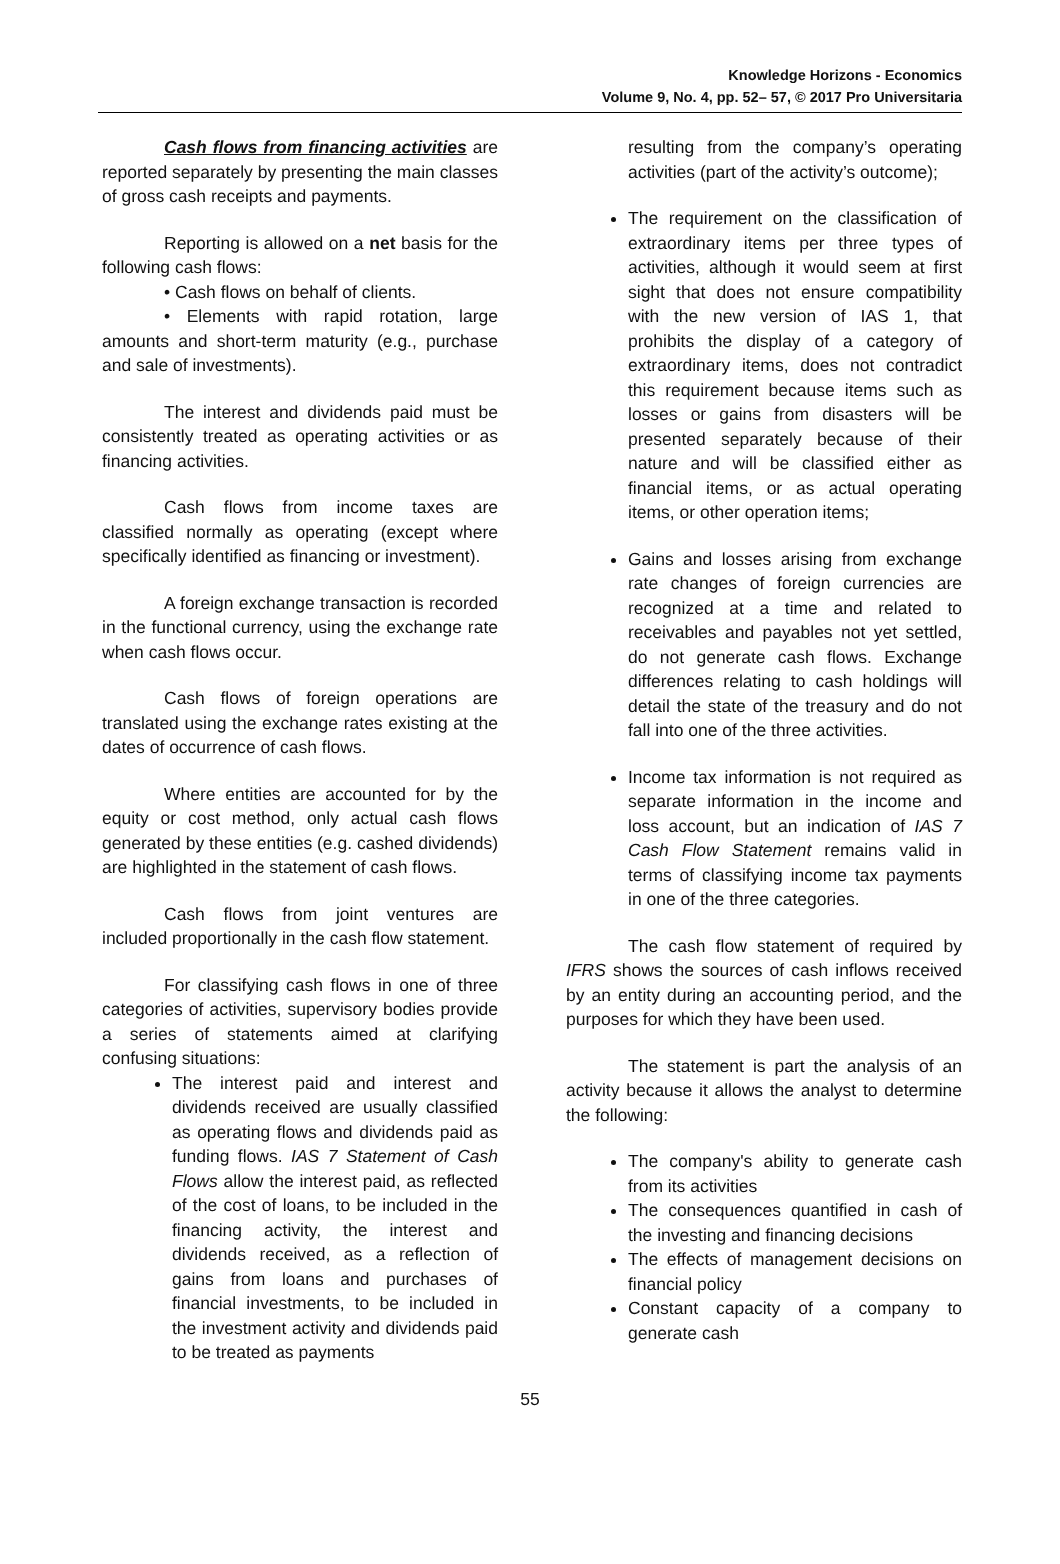Knowledge Horizons - Economics
Volume 9, No. 4, pp. 52– 57, © 2017 Pro Universitaria
Cash flows from financing activities are reported separately by presenting the main classes of gross cash receipts and payments.
Reporting is allowed on a net basis for the following cash flows:
• Cash flows on behalf of clients.
• Elements with rapid rotation, large amounts and short-term maturity (e.g., purchase and sale of investments).
The interest and dividends paid must be consistently treated as operating activities or as financing activities.
Cash flows from income taxes are classified normally as operating (except where specifically identified as financing or investment).
A foreign exchange transaction is recorded in the functional currency, using the exchange rate when cash flows occur.
Cash flows of foreign operations are translated using the exchange rates existing at the dates of occurrence of cash flows.
Where entities are accounted for by the equity or cost method, only actual cash flows generated by these entities (e.g. cashed dividends) are highlighted in the statement of cash flows.
Cash flows from joint ventures are included proportionally in the cash flow statement.
For classifying cash flows in one of three categories of activities, supervisory bodies provide a series of statements aimed at clarifying confusing situations:
The interest paid and interest and dividends received are usually classified as operating flows and dividends paid as funding flows. IAS 7 Statement of Cash Flows allow the interest paid, as reflected of the cost of loans, to be included in the financing activity, the interest and dividends received, as a reflection of gains from loans and purchases of financial investments, to be included in the investment activity and dividends paid to be treated as payments
resulting from the company’s operating activities (part of the activity’s outcome);
The requirement on the classification of extraordinary items per three types of activities, although it would seem at first sight that does not ensure compatibility with the new version of IAS 1, that prohibits the display of a category of extraordinary items, does not contradict this requirement because items such as losses or gains from disasters will be presented separately because of their nature and will be classified either as financial items, or as actual operating items, or other operation items;
Gains and losses arising from exchange rate changes of foreign currencies are recognized at a time and related to receivables and payables not yet settled, do not generate cash flows. Exchange differences relating to cash holdings will detail the state of the treasury and do not fall into one of the three activities.
Income tax information is not required as separate information in the income and loss account, but an indication of IAS 7 Cash Flow Statement remains valid in terms of classifying income tax payments in one of the three categories.
The cash flow statement of required by IFRS shows the sources of cash inflows received by an entity during an accounting period, and the purposes for which they have been used.
The statement is part the analysis of an activity because it allows the analyst to determine the following:
The company's ability to generate cash from its activities
The consequences quantified in cash of the investing and financing decisions
The effects of management decisions on financial policy
Constant capacity of a company to generate cash
55